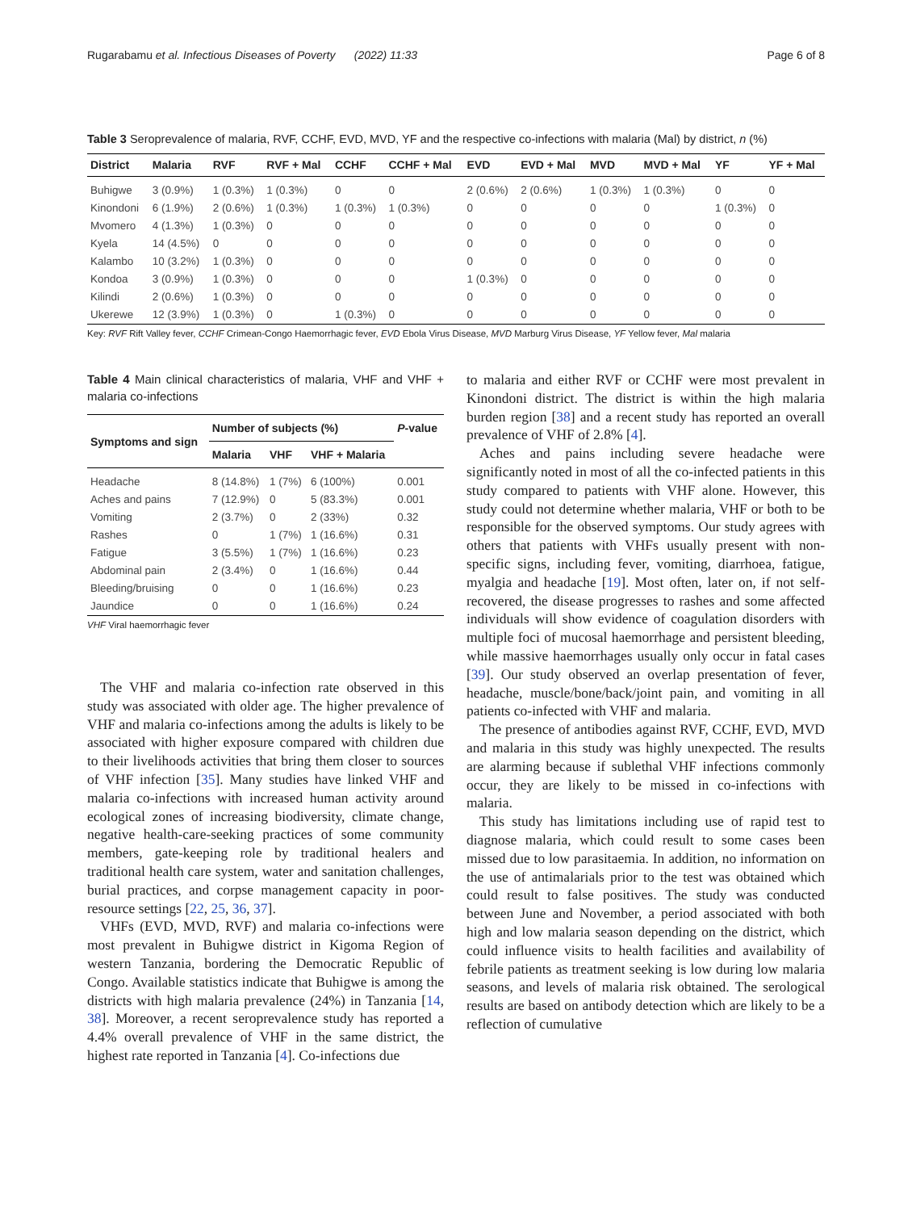Rugarabamu et al. Infectious Diseases of Poverty (2022) 11:33 Page 6 of 8
Table 3 Seroprevalence of malaria, RVF, CCHF, EVD, MVD, YF and the respective co-infections with malaria (Mal) by district, n (%)
| District | Malaria | RVF | RVF + Mal | CCHF | CCHF + Mal | EVD | EVD + Mal | MVD | MVD + Mal | YF | YF + Mal |
| --- | --- | --- | --- | --- | --- | --- | --- | --- | --- | --- | --- |
| Buhigwe | 3 (0.9%) | 1 (0.3%) | 1 (0.3%) | 0 | 0 | 2 (0.6%) | 2 (0.6%) | 1 (0.3%) | 1 (0.3%) | 0 | 0 |
| Kinondoni | 6 (1.9%) | 2 (0.6%) | 1 (0.3%) | 1 (0.3%) | 1 (0.3%) | 0 | 0 | 0 | 0 | 1 (0.3%) | 0 |
| Mvomero | 4 (1.3%) | 1 (0.3%) | 0 | 0 | 0 | 0 | 0 | 0 | 0 | 0 | 0 |
| Kyela | 14 (4.5%) | 0 | 0 | 0 | 0 | 0 | 0 | 0 | 0 | 0 | 0 |
| Kalambo | 10 (3.2%) | 1 (0.3%) | 0 | 0 | 0 | 0 | 0 | 0 | 0 | 0 | 0 |
| Kondoa | 3 (0.9%) | 1 (0.3%) | 0 | 0 | 0 | 1 (0.3%) | 0 | 0 | 0 | 0 | 0 |
| Kilindi | 2 (0.6%) | 1 (0.3%) | 0 | 0 | 0 | 0 | 0 | 0 | 0 | 0 | 0 |
| Ukerewe | 12 (3.9%) | 1 (0.3%) | 0 | 1 (0.3%) | 0 | 0 | 0 | 0 | 0 | 0 | 0 |
Key: RVF Rift Valley fever, CCHF Crimean-Congo Haemorrhagic fever, EVD Ebola Virus Disease, MVD Marburg Virus Disease, YF Yellow fever, Mal malaria
Table 4 Main clinical characteristics of malaria, VHF and VHF + malaria co-infections
| Symptoms and sign | Number of subjects (%) | | | P -value |
| --- | --- | --- | --- | --- |
| | Malaria | VHF | VHF + Malaria | |
| Headache | 8 (14.8%) | 1 (7%) | 6 (100%) | 0.001 |
| Aches and pains | 7 (12.9%) | 0 | 5 (83.3%) | 0.001 |
| Vomiting | 2 (3.7%) | 0 | 2 (33%) | 0.32 |
| Rashes | 0 | 1 (7%) | 1 (16.6%) | 0.31 |
| Fatigue | 3 (5.5%) | 1 (7%) | 1 (16.6%) | 0.23 |
| Abdominal pain | 2 (3.4%) | 0 | 1 (16.6%) | 0.44 |
| Bleeding/bruising | 0 | 0 | 1 (16.6%) | 0.23 |
| Jaundice | 0 | 0 | 1 (16.6%) | 0.24 |
VHF Viral haemorrhagic fever
The VHF and malaria co-infection rate observed in this study was associated with older age. The higher prevalence of VHF and malaria co-infections among the adults is likely to be associated with higher exposure compared with children due to their livelihoods activities that bring them closer to sources of VHF infection [35]. Many studies have linked VHF and malaria co-infections with increased human activity around ecological zones of increasing biodiversity, climate change, negative health-care-seeking practices of some community members, gate-keeping role by traditional healers and traditional health care system, water and sanitation challenges, burial practices, and corpse management capacity in poor-resource settings [22, 25, 36, 37].
VHFs (EVD, MVD, RVF) and malaria co-infections were most prevalent in Buhigwe district in Kigoma Region of western Tanzania, bordering the Democratic Republic of Congo. Available statistics indicate that Buhigwe is among the districts with high malaria prevalence (24%) in Tanzania [14, 38]. Moreover, a recent seroprevalence study has reported a 4.4% overall prevalence of VHF in the same district, the highest rate reported in Tanzania [4]. Co-infections due
to malaria and either RVF or CCHF were most prevalent in Kinondoni district. The district is within the high malaria burden region [38] and a recent study has reported an overall prevalence of VHF of 2.8% [4].
Aches and pains including severe headache were significantly noted in most of all the co-infected patients in this study compared to patients with VHF alone. However, this study could not determine whether malaria, VHF or both to be responsible for the observed symptoms. Our study agrees with others that patients with VHFs usually present with non-specific signs, including fever, vomiting, diarrhoea, fatigue, myalgia and headache [19]. Most often, later on, if not self-recovered, the disease progresses to rashes and some affected individuals will show evidence of coagulation disorders with multiple foci of mucosal haemorrhage and persistent bleeding, while massive haemorrhages usually only occur in fatal cases [39]. Our study observed an overlap presentation of fever, headache, muscle/bone/back/joint pain, and vomiting in all patients co-infected with VHF and malaria.
The presence of antibodies against RVF, CCHF, EVD, MVD and malaria in this study was highly unexpected. The results are alarming because if sublethal VHF infections commonly occur, they are likely to be missed in co-infections with malaria.
This study has limitations including use of rapid test to diagnose malaria, which could result to some cases been missed due to low parasitaemia. In addition, no information on the use of antimalarials prior to the test was obtained which could result to false positives. The study was conducted between June and November, a period associated with both high and low malaria season depending on the district, which could influence visits to health facilities and availability of febrile patients as treatment seeking is low during low malaria seasons, and levels of malaria risk obtained. The serological results are based on antibody detection which are likely to be a reflection of cumulative